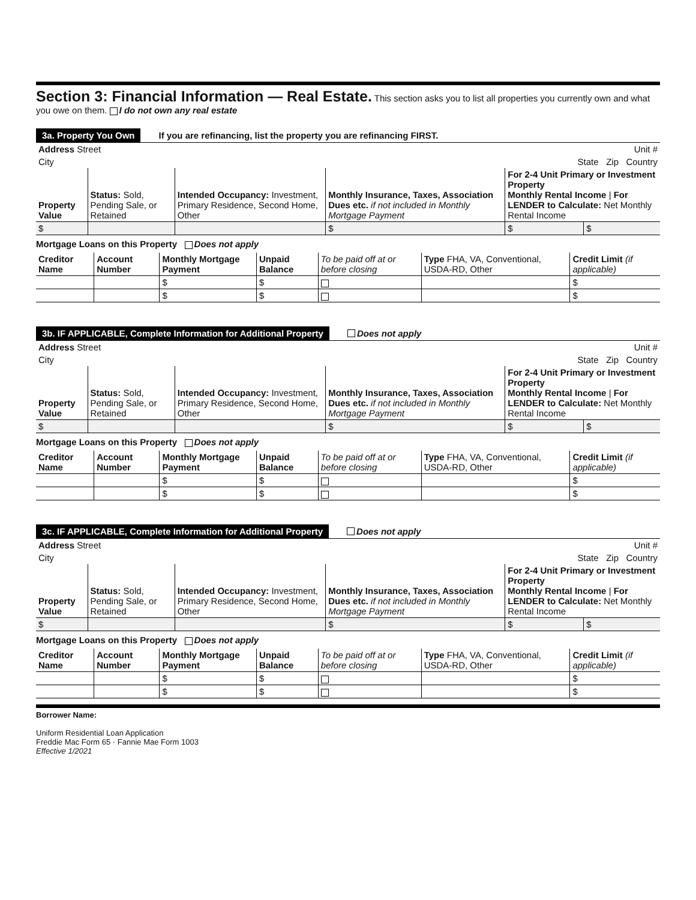Section 3: Financial Information — Real Estate.
This section asks you to list all properties you currently own and what you owe on them. I do not own any real estate
3a. Property You Own If you are refinancing, list the property you are refinancing FIRST.
| Address Street | Unit # |
| City | State Zip Country |
| Property Value | Status: Sold, Pending Sale, or Retained | Intended Occupancy: Investment, Primary Residence, Second Home, Other | Monthly Insurance, Taxes, Association Dues etc. if not included in Monthly Mortgage Payment | For 2-4 Unit Primary or Investment Property Monthly Rental Income / For LENDER to Calculate: Net Monthly Rental Income | |
| $ | | | $ | $ | $ |
Mortgage Loans on this Property Does not apply
| Creditor Name | Account Number | Monthly Mortgage Payment | Unpaid Balance | To be paid off at or before closing | Type FHA, VA, Conventional, USDA-RD, Other | Credit Limit (if applicable) |
| | | $ | $ | | | $ |
| | | $ | $ | | | $ |
3b. IF APPLICABLE, Complete Information for Additional Property Does not apply
| Address Street | Unit # |
| City | State Zip Country |
| Property Value | Status: Sold, Pending Sale, or Retained | Intended Occupancy: Investment, Primary Residence, Second Home, Other | Monthly Insurance, Taxes, Association Dues etc. if not included in Monthly Mortgage Payment | For 2-4 Unit Primary or Investment Property Monthly Rental Income / For LENDER to Calculate: Net Monthly Rental Income | |
| $ | | | $ | $ | $ |
Mortgage Loans on this Property Does not apply
| Creditor Name | Account Number | Monthly Mortgage Payment | Unpaid Balance | To be paid off at or before closing | Type FHA, VA, Conventional, USDA-RD, Other | Credit Limit (if applicable) |
| | | $ | $ | | | $ |
| | | $ | $ | | | $ |
3c. IF APPLICABLE, Complete Information for Additional Property Does not apply
| Address Street | Unit # |
| City | State Zip Country |
| Property Value | Status: Sold, Pending Sale, or Retained | Intended Occupancy: Investment, Primary Residence, Second Home, Other | Monthly Insurance, Taxes, Association Dues etc. if not included in Monthly Mortgage Payment | For 2-4 Unit Primary or Investment Property Monthly Rental Income / For LENDER to Calculate: Net Monthly Rental Income | |
| $ | | | $ | $ | $ |
Mortgage Loans on this Property Does not apply
| Creditor Name | Account Number | Monthly Mortgage Payment | Unpaid Balance | To be paid off at or before closing | Type FHA, VA, Conventional, USDA-RD, Other | Credit Limit (if applicable) |
| | | $ | $ | | | $ |
| | | $ | $ | | | $ |
Borrower Name:
Uniform Residential Loan Application
Freddie Mac Form 65 · Fannie Mae Form 1003
Effective 1/2021